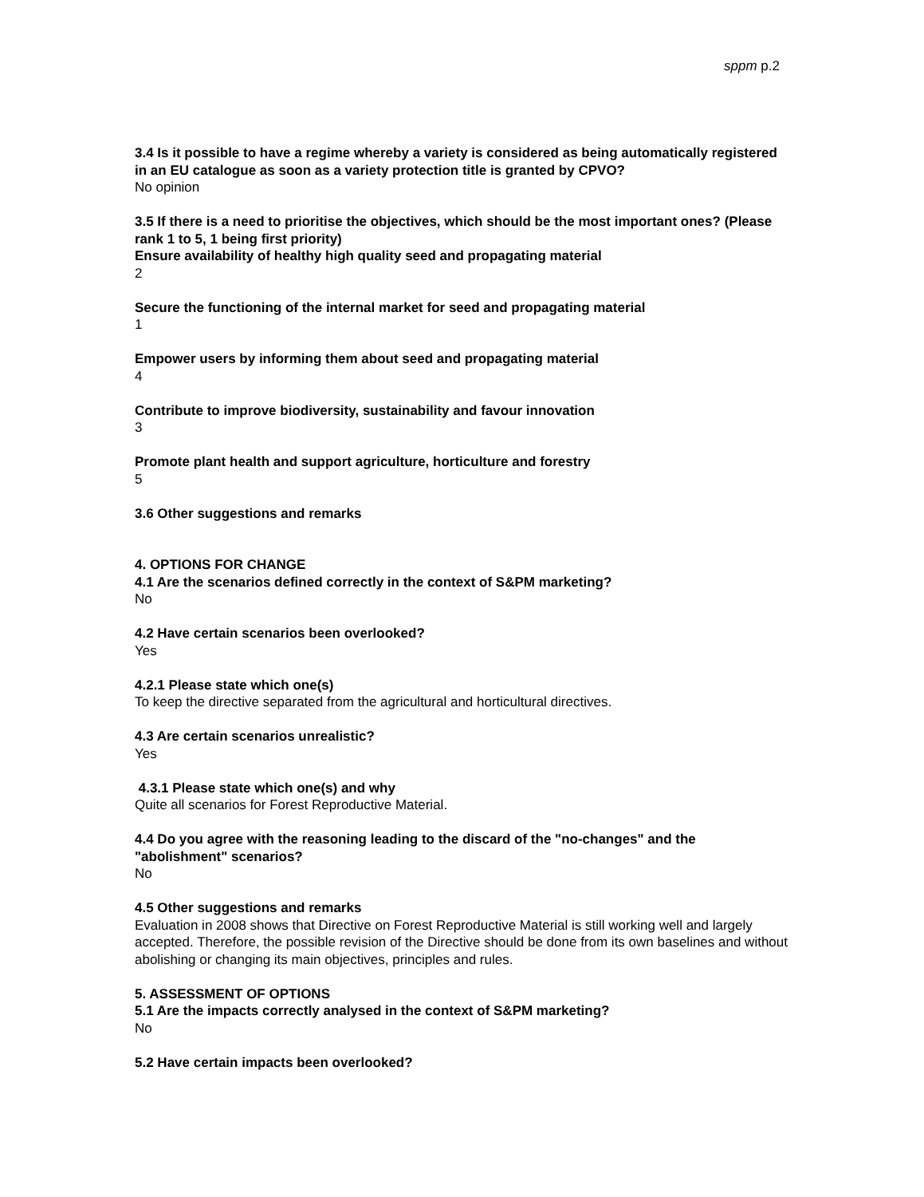sppm p.2
3.4 Is it possible to have a regime whereby a variety is considered as being automatically registered in an EU catalogue as soon as a variety protection title is granted by CPVO?
No opinion
3.5 If there is a need to prioritise the objectives, which should be the most important ones? (Please rank 1 to 5, 1 being first priority)
Ensure availability of healthy high quality seed and propagating material
2
Secure the functioning of the internal market for seed and propagating material
1
Empower users by informing them about seed and propagating material
4
Contribute to improve biodiversity, sustainability and favour innovation
3
Promote plant health and support agriculture, horticulture and forestry
5
3.6 Other suggestions and remarks
4. OPTIONS FOR CHANGE
4.1 Are the scenarios defined correctly in the context of S&PM marketing?
No
4.2 Have certain scenarios been overlooked?
Yes
4.2.1 Please state which one(s)
To keep the directive separated from the agricultural and horticultural directives.
4.3 Are certain scenarios unrealistic?
Yes
4.3.1 Please state which one(s) and why
Quite all scenarios for Forest Reproductive Material.
4.4 Do you agree with the reasoning leading to the discard of the "no-changes" and the "abolishment" scenarios?
No
4.5 Other suggestions and remarks
Evaluation in 2008 shows that Directive on Forest Reproductive Material is still working well and largely accepted. Therefore, the possible revision of the Directive should be done from its own baselines and without abolishing or changing its main objectives, principles and rules.
5. ASSESSMENT OF OPTIONS
5.1 Are the impacts correctly analysed in the context of S&PM marketing?
No
5.2 Have certain impacts been overlooked?